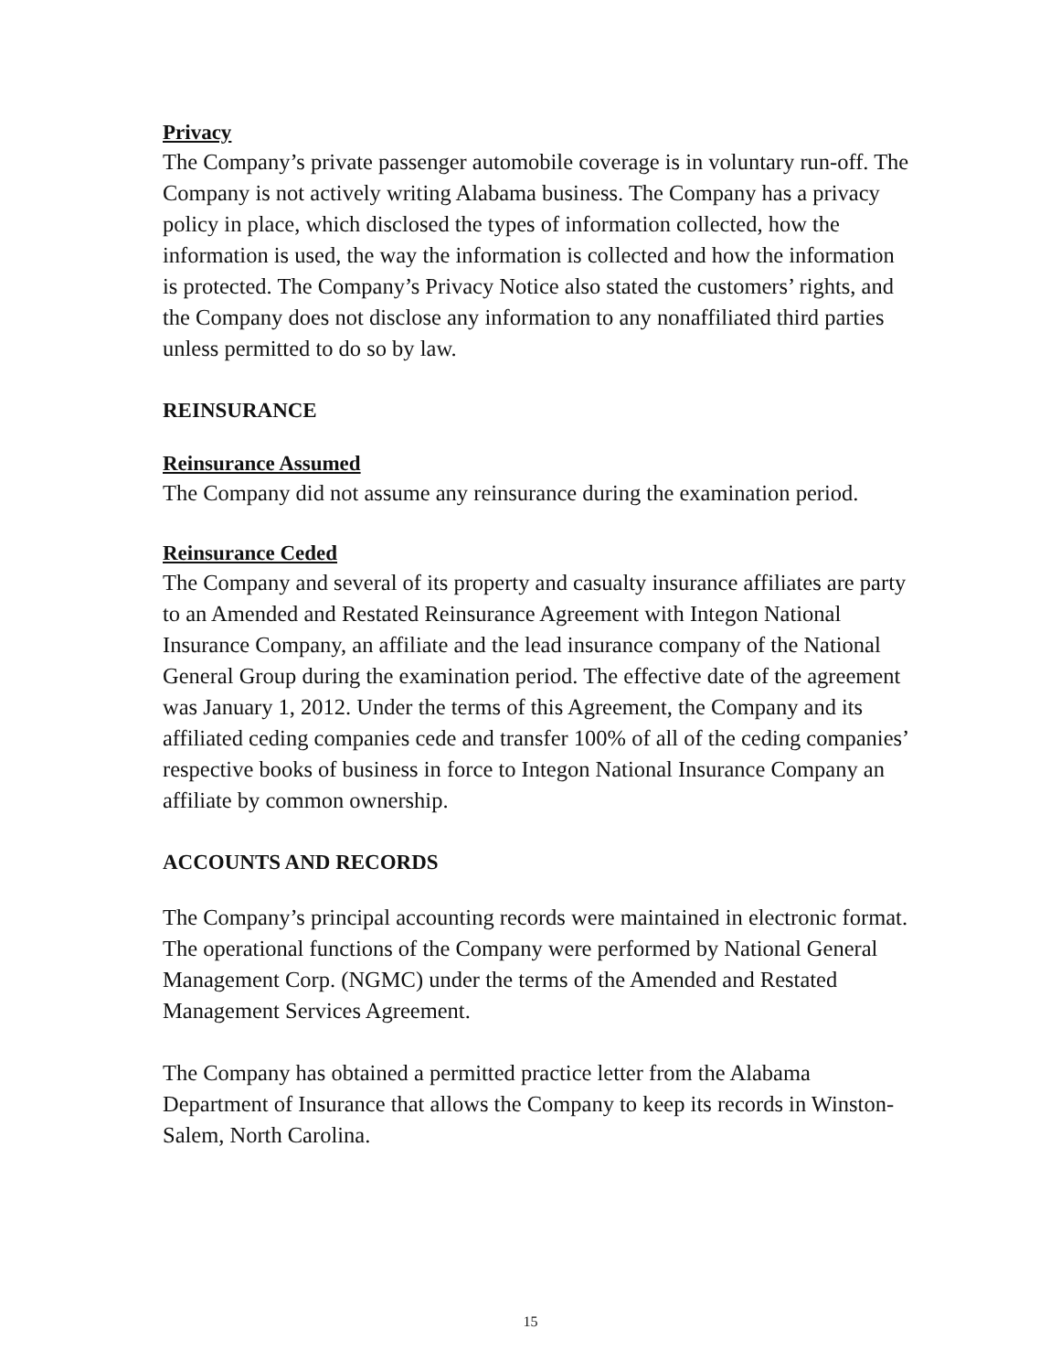Privacy
The Company’s private passenger automobile coverage is in voluntary run-off. The Company is not actively writing Alabama business. The Company has a privacy policy in place, which disclosed the types of information collected, how the information is used, the way the information is collected and how the information is protected. The Company’s Privacy Notice also stated the customers’ rights, and the Company does not disclose any information to any nonaffiliated third parties unless permitted to do so by law.
REINSURANCE
Reinsurance Assumed
The Company did not assume any reinsurance during the examination period.
Reinsurance Ceded
The Company and several of its property and casualty insurance affiliates are party to an Amended and Restated Reinsurance Agreement with Integon National Insurance Company, an affiliate and the lead insurance company of the National General Group during the examination period. The effective date of the agreement was January 1, 2012. Under the terms of this Agreement, the Company and its affiliated ceding companies cede and transfer 100% of all of the ceding companies’ respective books of business in force to Integon National Insurance Company an affiliate by common ownership.
ACCOUNTS AND RECORDS
The Company’s principal accounting records were maintained in electronic format. The operational functions of the Company were performed by National General Management Corp. (NGMC) under the terms of the Amended and Restated Management Services Agreement.
The Company has obtained a permitted practice letter from the Alabama Department of Insurance that allows the Company to keep its records in Winston-Salem, North Carolina.
15